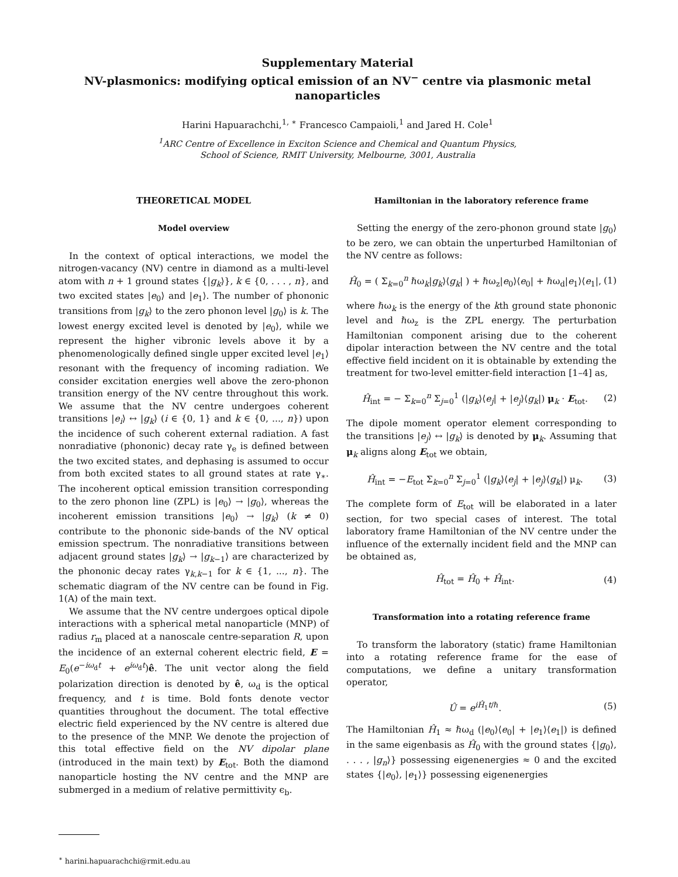Supplementary Material
NV-plasmonics: modifying optical emission of an NV<sup>−</sup> centre via plasmonic metal nanoparticles
Harini Hapuarachchi,<sup>1, ∗</sup> Francesco Campaioli,<sup>1</sup> and Jared H. Cole<sup>1</sup>
<sup>1</sup> ARC Centre of Excellence in Exciton Science and Chemical and Quantum Physics,
School of Science, RMIT University, Melbourne, 3001, Australia
THEORETICAL MODEL
Model overview
In the context of optical interactions, we model the nitrogen-vacancy (NV) centre in diamond as a multi-level atom with n + 1 ground states {|g<sub>k</sub>⟩}, k ∈ {0, . . . , n}, and two excited states |e<sub>0</sub>⟩ and |e<sub>1</sub>⟩. The number of phononic transitions from |g<sub>k</sub>⟩ to the zero phonon level |g<sub>0</sub>⟩ is k. The lowest energy excited level is denoted by |e<sub>0</sub>⟩, while we represent the higher vibronic levels above it by a phenomenologically defined single upper excited level |e<sub>1</sub>⟩ resonant with the frequency of incoming radiation. We consider excitation energies well above the zero-phonon transition energy of the NV centre throughout this work. We assume that the NV centre undergoes coherent transitions |e<sub>i</sub>⟩ ↔ |g<sub>k</sub>⟩ (i ∈ {0, 1} and k ∈ {0, ..., n}) upon the incidence of such coherent external radiation. A fast nonradiative (phononic) decay rate γ<sub>e</sub> is defined between the two excited states, and dephasing is assumed to occur from both excited states to all ground states at rate γ<sub>∗</sub>. The incoherent optical emission transition corresponding to the zero phonon line (ZPL) is |e<sub>0</sub>⟩ → |g<sub>0</sub>⟩, whereas the incoherent emission transitions |e<sub>0</sub>⟩ → |g<sub>k</sub>⟩ (k ≠ 0) contribute to the phononic side-bands of the NV optical emission spectrum. The nonradiative transitions between adjacent ground states |g<sub>k</sub>⟩ → |g<sub>k−1</sub>⟩ are characterized by the phononic decay rates γ<sub>k,k−1</sub> for k ∈ {1, ..., n}. The schematic diagram of the NV centre can be found in Fig. 1(A) of the main text.
We assume that the NV centre undergoes optical dipole interactions with a spherical metal nanoparticle (MNP) of radius r<sub>m</sub> placed at a nanoscale centre-separation R, upon the incidence of an external coherent electric field, E = E<sub>0</sub>(e<sup>−iω<sub>d</sub>t</sup> + e<sup>iω<sub>d</sub>t</sup>)ê. The unit vector along the field polarization direction is denoted by ê, ω<sub>d</sub> is the optical frequency, and t is time. Bold fonts denote vector quantities throughout the document. The total effective electric field experienced by the NV centre is altered due to the presence of the MNP. We denote the projection of this total effective field on the NV dipolar plane (introduced in the main text) by E<sub>tot</sub>. Both the diamond nanoparticle hosting the NV centre and the MNP are submerged in a medium of relative permittivity ϵ<sub>b</sub>.
<sup>∗</sup> harini.hapuarachchi@rmit.edu.au
Hamiltonian in the laboratory reference frame
Setting the energy of the zero-phonon ground state |g<sub>0</sub>⟩ to be zero, we can obtain the unperturbed Hamiltonian of the NV centre as follows:
Ĥ<sub>0</sub> = ( Σ<sub>k=0</sub><sup>n</sup> ℏω<sub>k</sub>|g<sub>k</sub>⟩⟨g<sub>k</sub>| ) + ℏω<sub>z</sub>|e<sub>0</sub>⟩⟨e<sub>0</sub>| + ℏω<sub>d</sub>|e<sub>1</sub>⟩⟨e<sub>1</sub>|, (1)
where ℏω<sub>k</sub> is the energy of the kth ground state phononic level and ℏω<sub>z</sub> is the ZPL energy. The perturbation Hamiltonian component arising due to the coherent dipolar interaction between the NV centre and the total effective field incident on it is obtainable by extending the treatment for two-level emitter-field interaction [1–4] as,
Ĥ<sub>int</sub> = − Σ<sub>k=0</sub><sup>n</sup> Σ<sub>j=0</sub><sup>1</sup> (|g<sub>k</sub>⟩⟨e<sub>j</sub>| + |e<sub>j</sub>⟩⟨g<sub>k</sub>|) μ<sub>k</sub> · E<sub>tot</sub>. (2)
The dipole moment operator element corresponding to the transitions |e<sub>j</sub>⟩ ↔ |g<sub>k</sub>⟩ is denoted by μ<sub>k</sub>. Assuming that μ<sub>k</sub> aligns along E<sub>tot</sub> we obtain,
Ĥ<sub>int</sub> = −E<sub>tot</sub> Σ<sub>k=0</sub><sup>n</sup> Σ<sub>j=0</sub><sup>1</sup> (|g<sub>k</sub>⟩⟨e<sub>j</sub>| + |e<sub>j</sub>⟩⟨g<sub>k</sub>|) μ<sub>k</sub>. (3)
The complete form of E<sub>tot</sub> will be elaborated in a later section, for two special cases of interest. The total laboratory frame Hamiltonian of the NV centre under the influence of the externally incident field and the MNP can be obtained as,
Ĥ<sub>tot</sub> = Ĥ<sub>0</sub> + Ĥ<sub>int</sub>. (4)
Transformation into a rotating reference frame
To transform the laboratory (static) frame Hamiltonian into a rotating reference frame for the ease of computations, we define a unitary transformation operator,
Û = e<sup>iĤ<sub>1</sub>t/ℏ</sup>. (5)
The Hamiltonian Ĥ<sub>1</sub> ≈ ℏω<sub>d</sub> (|e<sub>0</sub>⟩⟨e<sub>0</sub>| + |e<sub>1</sub>⟩⟨e<sub>1</sub>|) is defined in the same eigenbasis as Ĥ<sub>0</sub> with the ground states {|g<sub>0</sub>⟩, . . . , |g<sub>n</sub>⟩} possessing eigenenergies ≈ 0 and the excited states {|e<sub>0</sub>⟩, |e<sub>1</sub>⟩} possessing eigenenergies